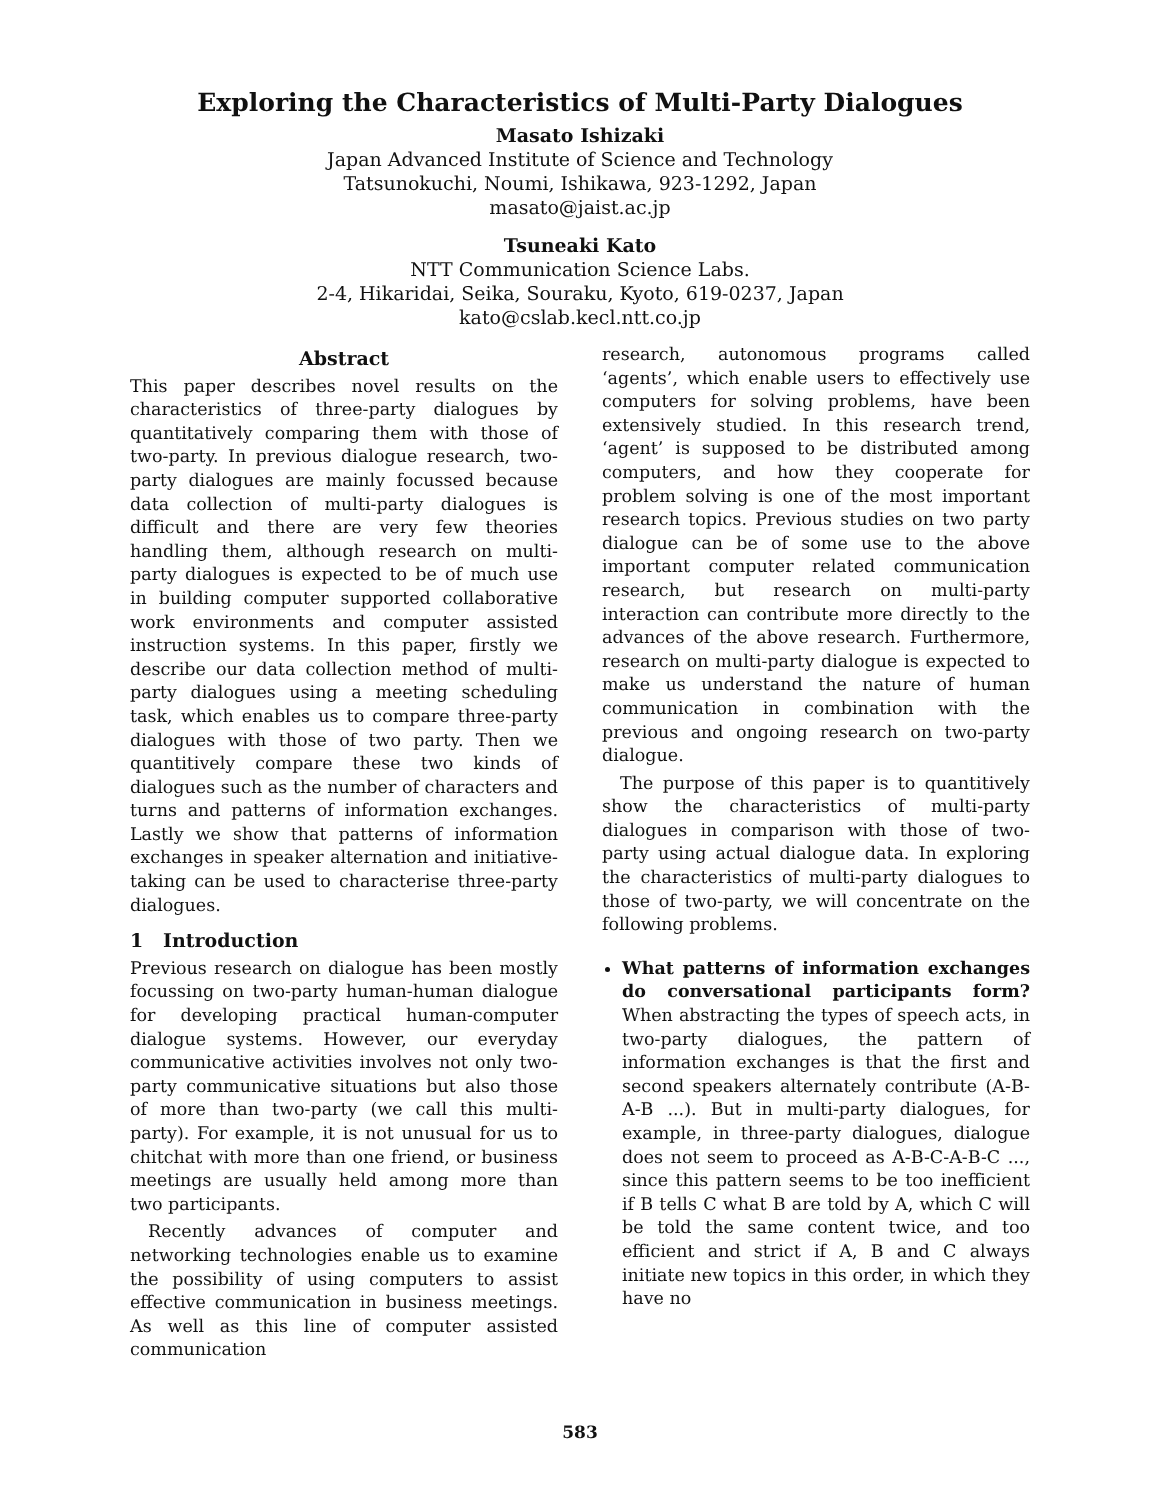Exploring the Characteristics of Multi-Party Dialogues
Masato Ishizaki
Japan Advanced Institute of Science and Technology
Tatsunokuchi, Noumi, Ishikawa, 923-1292, Japan
masato@jaist.ac.jp
Tsuneaki Kato
NTT Communication Science Labs.
2-4, Hikaridai, Seika, Souraku, Kyoto, 619-0237, Japan
kato@cslab.kecl.ntt.co.jp
Abstract
This paper describes novel results on the characteristics of three-party dialogues by quantitatively comparing them with those of two-party. In previous dialogue research, two-party dialogues are mainly focussed because data collection of multi-party dialogues is difficult and there are very few theories handling them, although research on multi-party dialogues is expected to be of much use in building computer supported collaborative work environments and computer assisted instruction systems. In this paper, firstly we describe our data collection method of multi-party dialogues using a meeting scheduling task, which enables us to compare three-party dialogues with those of two party. Then we quantitively compare these two kinds of dialogues such as the number of characters and turns and patterns of information exchanges. Lastly we show that patterns of information exchanges in speaker alternation and initiative-taking can be used to characterise three-party dialogues.
1 Introduction
Previous research on dialogue has been mostly focussing on two-party human-human dialogue for developing practical human-computer dialogue systems. However, our everyday communicative activities involves not only two-party communicative situations but also those of more than two-party (we call this multi-party). For example, it is not unusual for us to chitchat with more than one friend, or business meetings are usually held among more than two participants.
Recently advances of computer and networking technologies enable us to examine the possibility of using computers to assist effective communication in business meetings. As well as this line of computer assisted communication
research, autonomous programs called ‘agents’, which enable users to effectively use computers for solving problems, have been extensively studied. In this research trend, ‘agent’ is supposed to be distributed among computers, and how they cooperate for problem solving is one of the most important research topics. Previous studies on two party dialogue can be of some use to the above important computer related communication research, but research on multi-party interaction can contribute more directly to the advances of the above research. Furthermore, research on multi-party dialogue is expected to make us understand the nature of human communication in combination with the previous and ongoing research on two-party dialogue.
The purpose of this paper is to quantitively show the characteristics of multi-party dialogues in comparison with those of two-party using actual dialogue data. In exploring the characteristics of multi-party dialogues to those of two-party, we will concentrate on the following problems.
What patterns of information exchanges do conversational participants form? When abstracting the types of speech acts, in two-party dialogues, the pattern of information exchanges is that the first and second speakers alternately contribute (A-B-A-B ...). But in multi-party dialogues, for example, in three-party dialogues, dialogue does not seem to proceed as A-B-C-A-B-C ..., since this pattern seems to be too inefficient if B tells C what B are told by A, which C will be told the same content twice, and too efficient and strict if A, B and C always initiate new topics in this order, in which they have no
583